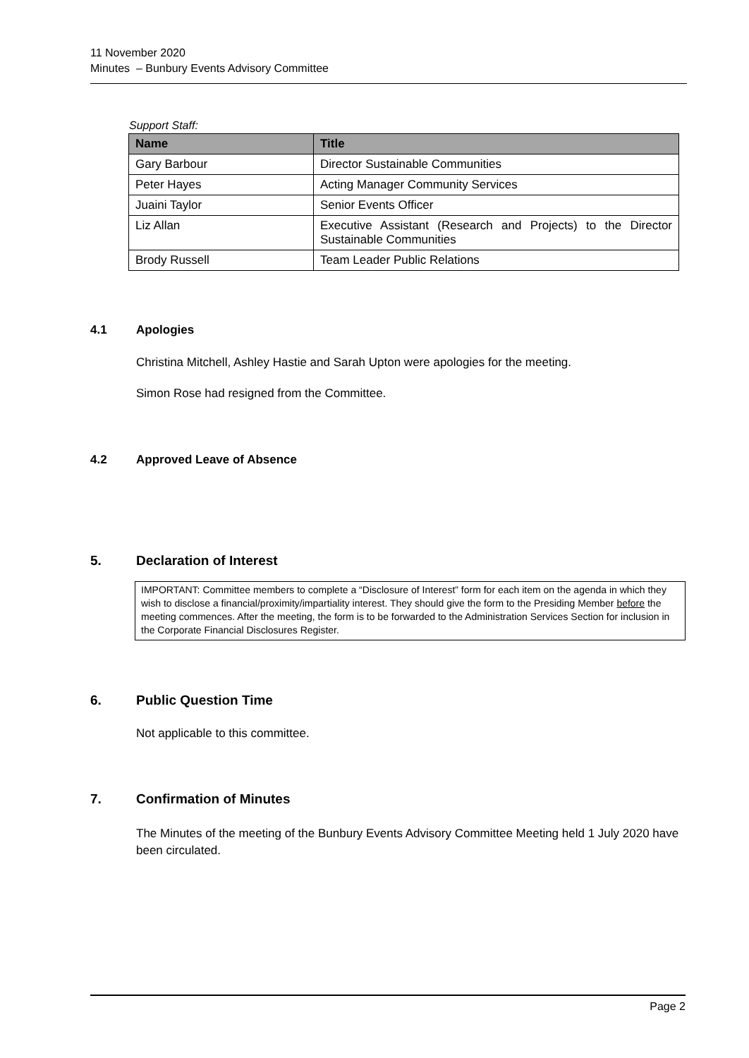11 November 2020
Minutes – Bunbury Events Advisory Committee
Support Staff:
| Name | Title |
| --- | --- |
| Gary Barbour | Director Sustainable Communities |
| Peter Hayes | Acting Manager Community Services |
| Juaini Taylor | Senior Events Officer |
| Liz Allan | Executive Assistant (Research and Projects) to the Director Sustainable Communities |
| Brody Russell | Team Leader Public Relations |
4.1 Apologies
Christina Mitchell, Ashley Hastie and Sarah Upton were apologies for the meeting.
Simon Rose had resigned from the Committee.
4.2 Approved Leave of Absence
5. Declaration of Interest
IMPORTANT: Committee members to complete a “Disclosure of Interest” form for each item on the agenda in which they wish to disclose a financial/proximity/impartiality interest. They should give the form to the Presiding Member before the meeting commences. After the meeting, the form is to be forwarded to the Administration Services Section for inclusion in the Corporate Financial Disclosures Register.
6. Public Question Time
Not applicable to this committee.
7. Confirmation of Minutes
The Minutes of the meeting of the Bunbury Events Advisory Committee Meeting held 1 July 2020 have been circulated.
Page 2